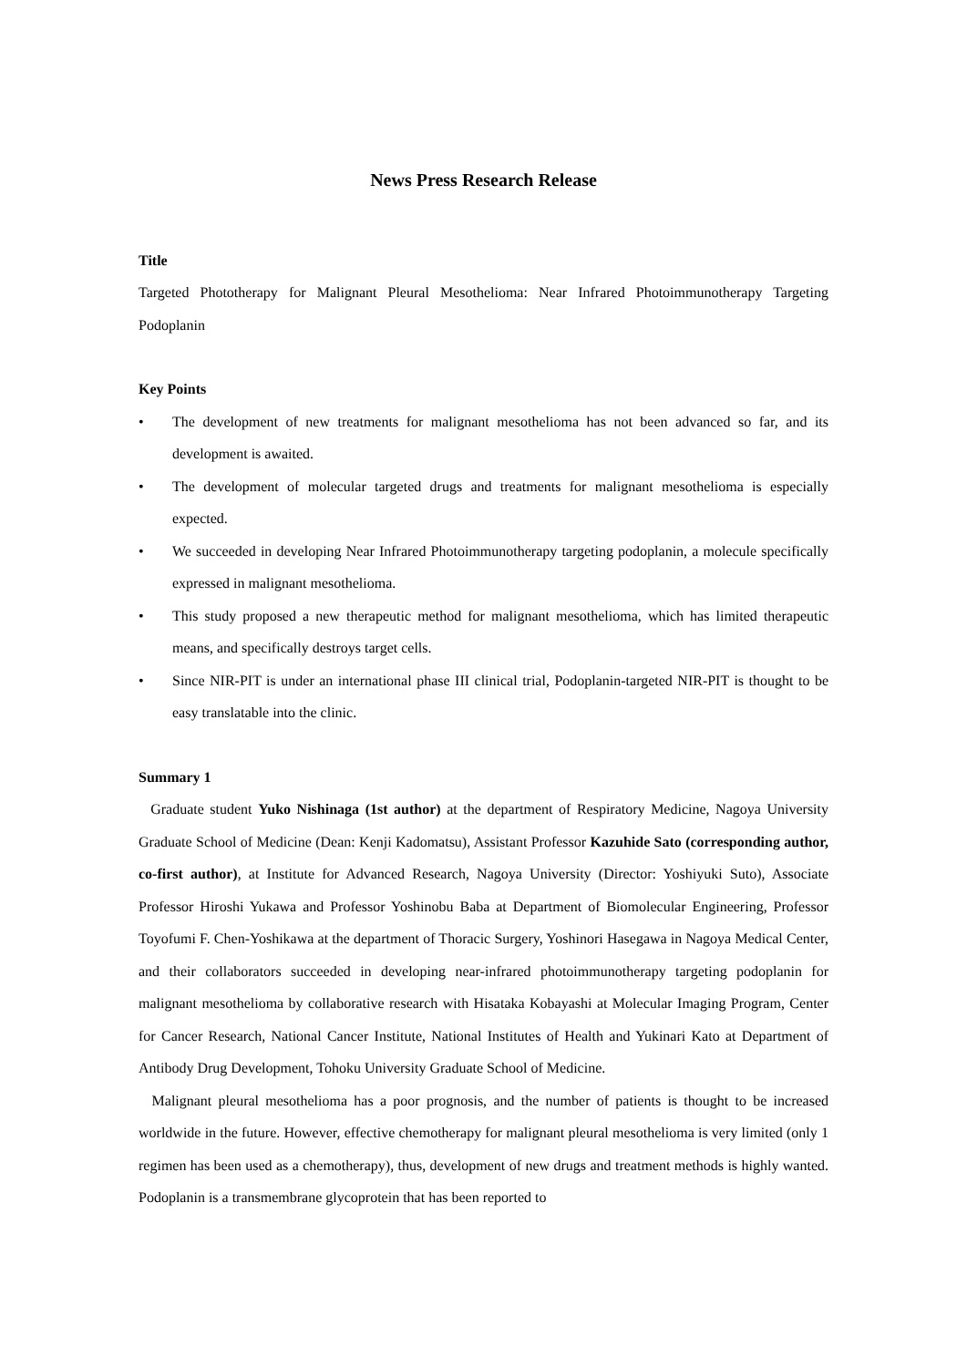News Press Research Release
Title
Targeted Phototherapy for Malignant Pleural Mesothelioma: Near Infrared Photoimmunotherapy Targeting Podoplanin
Key Points
• The development of new treatments for malignant mesothelioma has not been advanced so far, and its development is awaited.
• The development of molecular targeted drugs and treatments for malignant mesothelioma is especially expected.
• We succeeded in developing Near Infrared Photoimmunotherapy targeting podoplanin, a molecule specifically expressed in malignant mesothelioma.
• This study proposed a new therapeutic method for malignant mesothelioma, which has limited therapeutic means, and specifically destroys target cells.
• Since NIR-PIT is under an international phase III clinical trial, Podoplanin-targeted NIR-PIT is thought to be easy translatable into the clinic.
Summary 1
Graduate student Yuko Nishinaga (1st author) at the department of Respiratory Medicine, Nagoya University Graduate School of Medicine (Dean: Kenji Kadomatsu), Assistant Professor Kazuhide Sato (corresponding author, co-first author), at Institute for Advanced Research, Nagoya University (Director: Yoshiyuki Suto), Associate Professor Hiroshi Yukawa and Professor Yoshinobu Baba at Department of Biomolecular Engineering, Professor Toyofumi F. Chen-Yoshikawa at the department of Thoracic Surgery, Yoshinori Hasegawa in Nagoya Medical Center, and their collaborators succeeded in developing near-infrared photoimmunotherapy targeting podoplanin for malignant mesothelioma by collaborative research with Hisataka Kobayashi at Molecular Imaging Program, Center for Cancer Research, National Cancer Institute, National Institutes of Health and Yukinari Kato at Department of Antibody Drug Development, Tohoku University Graduate School of Medicine.
Malignant pleural mesothelioma has a poor prognosis, and the number of patients is thought to be increased worldwide in the future. However, effective chemotherapy for malignant pleural mesothelioma is very limited (only 1 regimen has been used as a chemotherapy), thus, development of new drugs and treatment methods is highly wanted. Podoplanin is a transmembrane glycoprotein that has been reported to